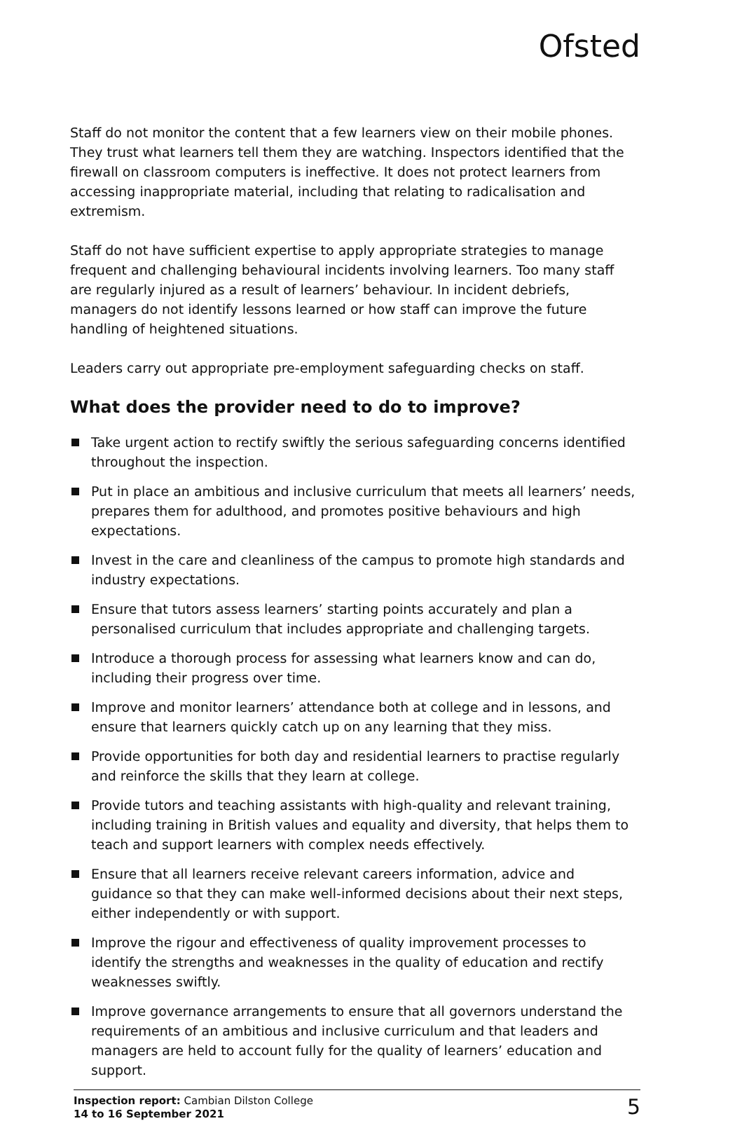Ofsted
Staff do not monitor the content that a few learners view on their mobile phones. They trust what learners tell them they are watching. Inspectors identified that the firewall on classroom computers is ineffective. It does not protect learners from accessing inappropriate material, including that relating to radicalisation and extremism.
Staff do not have sufficient expertise to apply appropriate strategies to manage frequent and challenging behavioural incidents involving learners. Too many staff are regularly injured as a result of learners’ behaviour. In incident debriefs, managers do not identify lessons learned or how staff can improve the future handling of heightened situations.
Leaders carry out appropriate pre-employment safeguarding checks on staff.
What does the provider need to do to improve?
Take urgent action to rectify swiftly the serious safeguarding concerns identified throughout the inspection.
Put in place an ambitious and inclusive curriculum that meets all learners’ needs, prepares them for adulthood, and promotes positive behaviours and high expectations.
Invest in the care and cleanliness of the campus to promote high standards and industry expectations.
Ensure that tutors assess learners’ starting points accurately and plan a personalised curriculum that includes appropriate and challenging targets.
Introduce a thorough process for assessing what learners know and can do, including their progress over time.
Improve and monitor learners’ attendance both at college and in lessons, and ensure that learners quickly catch up on any learning that they miss.
Provide opportunities for both day and residential learners to practise regularly and reinforce the skills that they learn at college.
Provide tutors and teaching assistants with high-quality and relevant training, including training in British values and equality and diversity, that helps them to teach and support learners with complex needs effectively.
Ensure that all learners receive relevant careers information, advice and guidance so that they can make well-informed decisions about their next steps, either independently or with support.
Improve the rigour and effectiveness of quality improvement processes to identify the strengths and weaknesses in the quality of education and rectify weaknesses swiftly.
Improve governance arrangements to ensure that all governors understand the requirements of an ambitious and inclusive curriculum and that leaders and managers are held to account fully for the quality of learners’ education and support.
Inspection report: Cambian Dilston College
14 to 16 September 2021
5